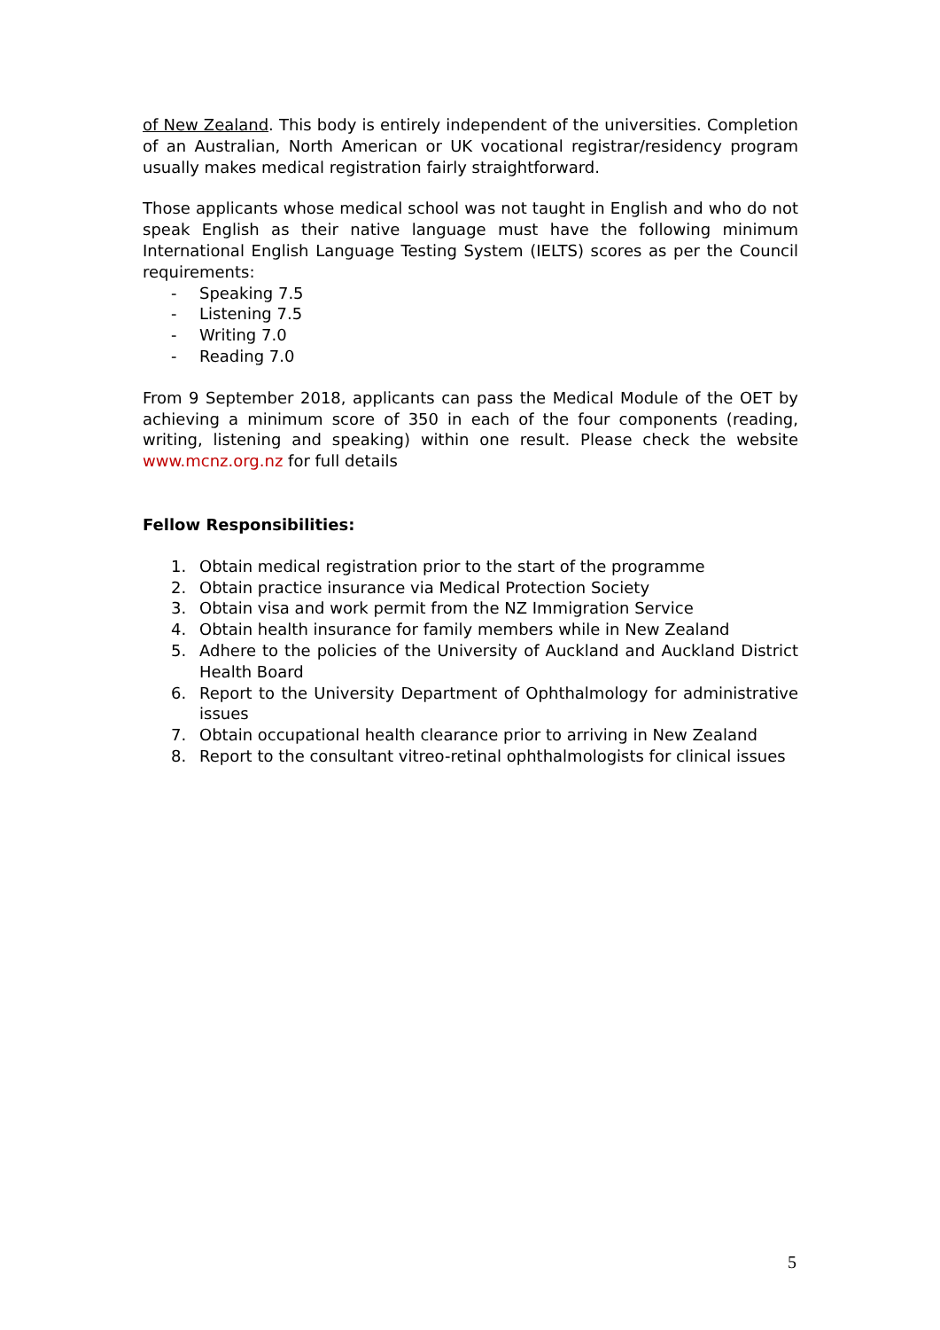of New Zealand. This body is entirely independent of the universities. Completion of an Australian, North American or UK vocational registrar/residency program usually makes medical registration fairly straightforward.
Those applicants whose medical school was not taught in English and who do not speak English as their native language must have the following minimum International English Language Testing System (IELTS) scores as per the Council requirements:
- Speaking 7.5
- Listening 7.5
- Writing 7.0
- Reading 7.0
From 9 September 2018, applicants can pass the Medical Module of the OET by achieving a minimum score of 350 in each of the four components (reading, writing, listening and speaking) within one result. Please check the website www.mcnz.org.nz for full details
Fellow Responsibilities:
1. Obtain medical registration prior to the start of the programme
2. Obtain practice insurance via Medical Protection Society
3. Obtain visa and work permit from the NZ Immigration Service
4. Obtain health insurance for family members while in New Zealand
5. Adhere to the policies of the University of Auckland and Auckland District Health Board
6. Report to the University Department of Ophthalmology for administrative issues
7. Obtain occupational health clearance prior to arriving in New Zealand
8. Report to the consultant vitreo-retinal ophthalmologists for clinical issues
5